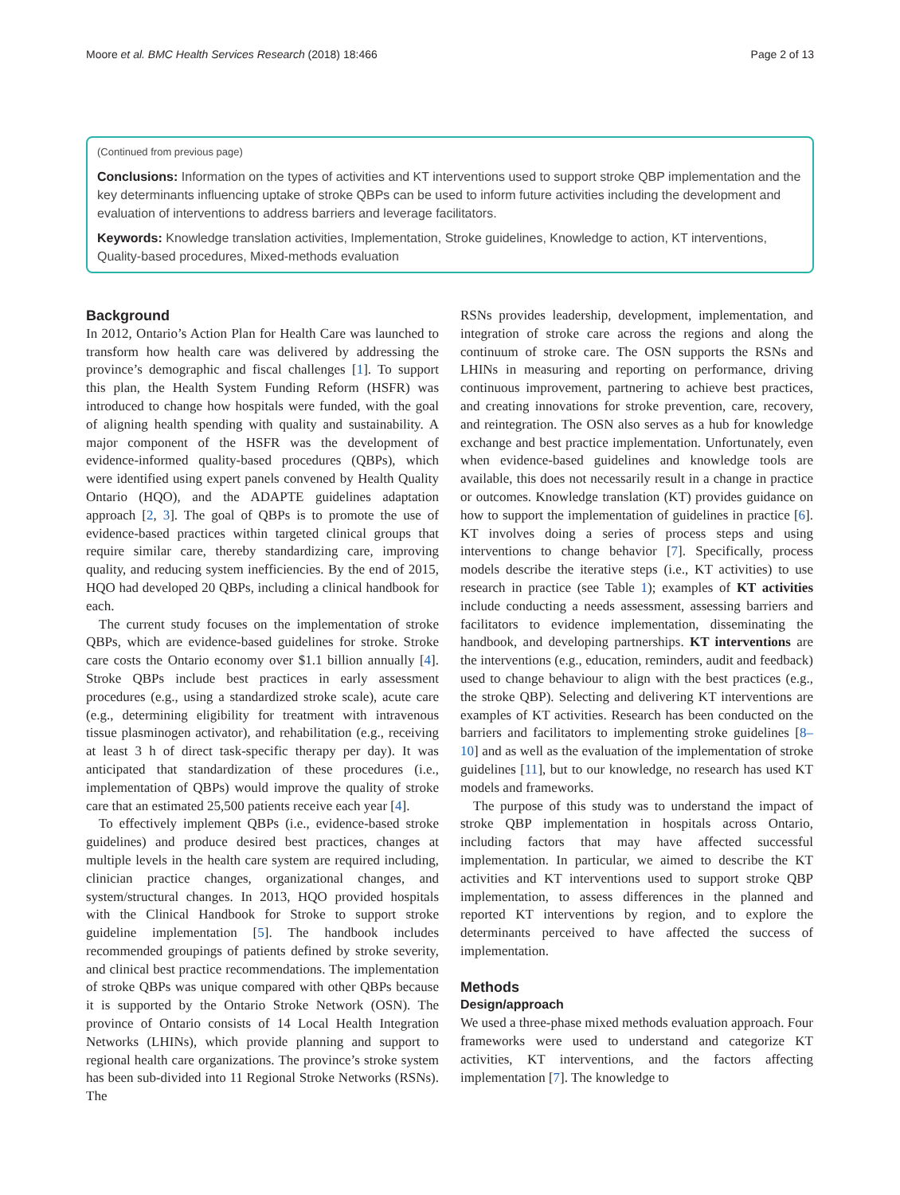Moore et al. BMC Health Services Research (2018) 18:466 Page 2 of 13
(Continued from previous page)
Conclusions: Information on the types of activities and KT interventions used to support stroke QBP implementation and the key determinants influencing uptake of stroke QBPs can be used to inform future activities including the development and evaluation of interventions to address barriers and leverage facilitators.
Keywords: Knowledge translation activities, Implementation, Stroke guidelines, Knowledge to action, KT interventions, Quality-based procedures, Mixed-methods evaluation
Background
In 2012, Ontario’s Action Plan for Health Care was launched to transform how health care was delivered by addressing the province’s demographic and fiscal challenges [1]. To support this plan, the Health System Funding Reform (HSFR) was introduced to change how hospitals were funded, with the goal of aligning health spending with quality and sustainability. A major component of the HSFR was the development of evidence-informed quality-based procedures (QBPs), which were identified using expert panels convened by Health Quality Ontario (HQO), and the ADAPTE guidelines adaptation approach [2, 3]. The goal of QBPs is to promote the use of evidence-based practices within targeted clinical groups that require similar care, thereby standardizing care, improving quality, and reducing system inefficiencies. By the end of 2015, HQO had developed 20 QBPs, including a clinical handbook for each.
The current study focuses on the implementation of stroke QBPs, which are evidence-based guidelines for stroke. Stroke care costs the Ontario economy over $1.1 billion annually [4]. Stroke QBPs include best practices in early assessment procedures (e.g., using a standardized stroke scale), acute care (e.g., determining eligibility for treatment with intravenous tissue plasminogen activator), and rehabilitation (e.g., receiving at least 3 h of direct task-specific therapy per day). It was anticipated that standardization of these procedures (i.e., implementation of QBPs) would improve the quality of stroke care that an estimated 25,500 patients receive each year [4].
To effectively implement QBPs (i.e., evidence-based stroke guidelines) and produce desired best practices, changes at multiple levels in the health care system are required including, clinician practice changes, organizational changes, and system/structural changes. In 2013, HQO provided hospitals with the Clinical Handbook for Stroke to support stroke guideline implementation [5]. The handbook includes recommended groupings of patients defined by stroke severity, and clinical best practice recommendations. The implementation of stroke QBPs was unique compared with other QBPs because it is supported by the Ontario Stroke Network (OSN). The province of Ontario consists of 14 Local Health Integration Networks (LHINs), which provide planning and support to regional health care organizations. The province’s stroke system has been sub-divided into 11 Regional Stroke Networks (RSNs). The
RSNs provides leadership, development, implementation, and integration of stroke care across the regions and along the continuum of stroke care. The OSN supports the RSNs and LHINs in measuring and reporting on performance, driving continuous improvement, partnering to achieve best practices, and creating innovations for stroke prevention, care, recovery, and reintegration. The OSN also serves as a hub for knowledge exchange and best practice implementation. Unfortunately, even when evidence-based guidelines and knowledge tools are available, this does not necessarily result in a change in practice or outcomes. Knowledge translation (KT) provides guidance on how to support the implementation of guidelines in practice [6]. KT involves doing a series of process steps and using interventions to change behavior [7]. Specifically, process models describe the iterative steps (i.e., KT activities) to use research in practice (see Table 1); examples of KT activities include conducting a needs assessment, assessing barriers and facilitators to evidence implementation, disseminating the handbook, and developing partnerships. KT interventions are the interventions (e.g., education, reminders, audit and feedback) used to change behaviour to align with the best practices (e.g., the stroke QBP). Selecting and delivering KT interventions are examples of KT activities. Research has been conducted on the barriers and facilitators to implementing stroke guidelines [8–10] and as well as the evaluation of the implementation of stroke guidelines [11], but to our knowledge, no research has used KT models and frameworks.
The purpose of this study was to understand the impact of stroke QBP implementation in hospitals across Ontario, including factors that may have affected successful implementation. In particular, we aimed to describe the KT activities and KT interventions used to support stroke QBP implementation, to assess differences in the planned and reported KT interventions by region, and to explore the determinants perceived to have affected the success of implementation.
Methods
Design/approach
We used a three-phase mixed methods evaluation approach. Four frameworks were used to understand and categorize KT activities, KT interventions, and the factors affecting implementation [7]. The knowledge to